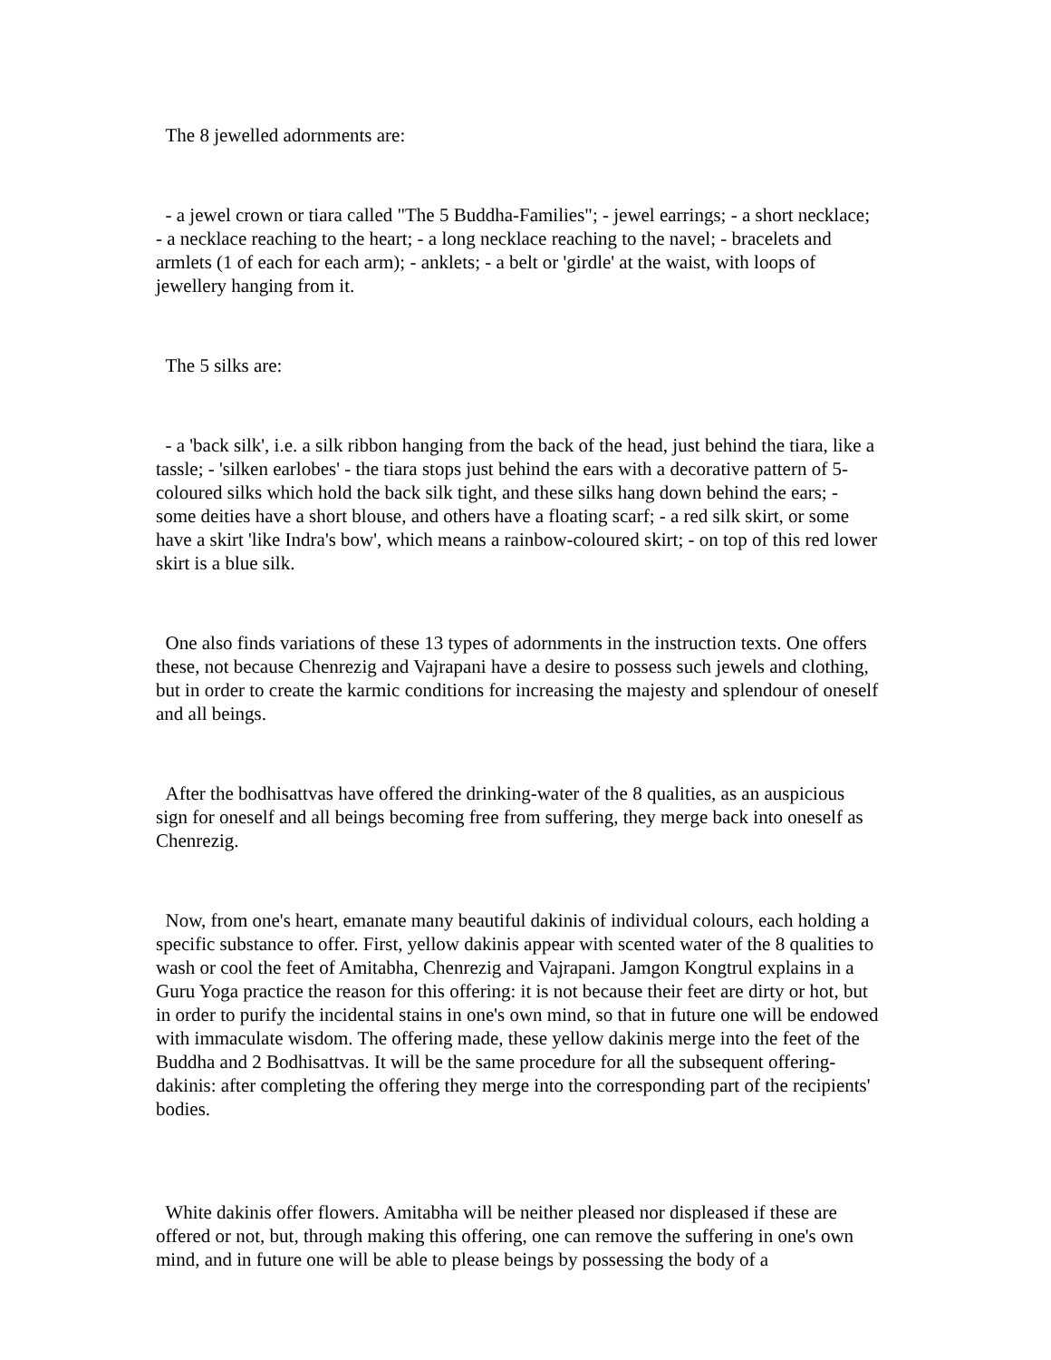The 8 jewelled adornments are:
- a jewel crown or tiara called "The 5 Buddha-Families"; - jewel earrings; - a short necklace; - a necklace reaching to the heart; - a long necklace reaching to the navel; - bracelets and armlets (1 of each for each arm); - anklets; - a belt or 'girdle' at the waist, with loops of jewellery hanging from it.
The 5 silks are:
- a 'back silk', i.e. a silk ribbon hanging from the back of the head, just behind the tiara, like a tassle; - 'silken earlobes' - the tiara stops just behind the ears with a decorative pattern of 5-coloured silks which hold the back silk tight, and these silks hang down behind the ears; - some deities have a short blouse, and others have a floating scarf; - a red silk skirt, or some have a skirt 'like Indra's bow', which means a rainbow-coloured skirt; - on top of this red lower skirt is a blue silk.
One also finds variations of these 13 types of adornments in the instruction texts. One offers these, not because Chenrezig and Vajrapani have a desire to possess such jewels and clothing, but in order to create the karmic conditions for increasing the majesty and splendour of oneself and all beings.
After the bodhisattvas have offered the drinking-water of the 8 qualities, as an auspicious sign for oneself and all beings becoming free from suffering, they merge back into oneself as Chenrezig.
Now, from one's heart, emanate many beautiful dakinis of individual colours, each holding a specific substance to offer. First, yellow dakinis appear with scented water of the 8 qualities to wash or cool the feet of Amitabha, Chenrezig and Vajrapani. Jamgon Kongtrul explains in a Guru Yoga practice the reason for this offering: it is not because their feet are dirty or hot, but in order to purify the incidental stains in one's own mind, so that in future one will be endowed with immaculate wisdom. The offering made, these yellow dakinis merge into the feet of the Buddha and 2 Bodhisattvas. It will be the same procedure for all the subsequent offering-dakinis: after completing the offering they merge into the corresponding part of the recipients' bodies.
White dakinis offer flowers. Amitabha will be neither pleased nor displeased if these are offered or not, but, through making this offering, one can remove the suffering in one's own mind, and in future one will be able to please beings by possessing the body of a